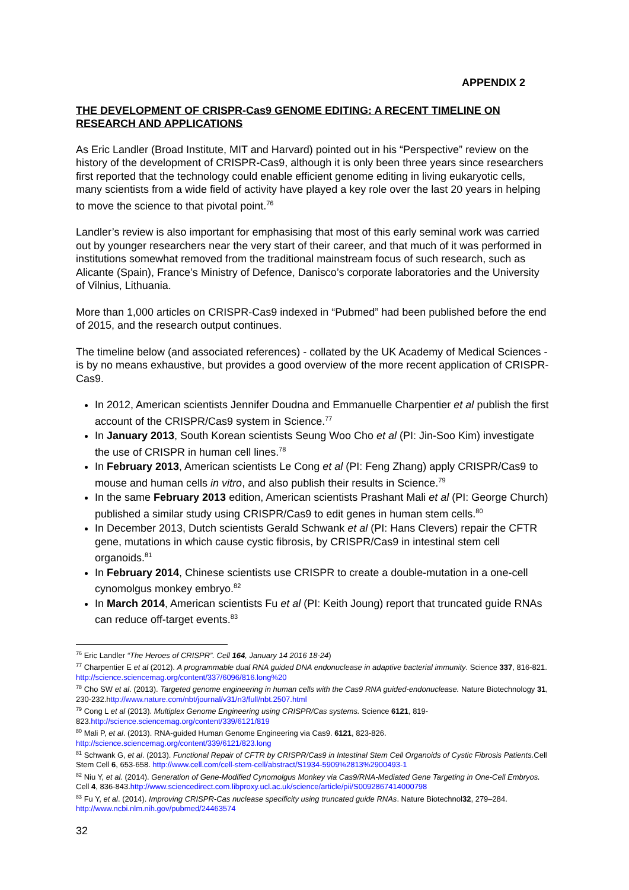APPENDIX 2
THE DEVELOPMENT OF CRISPR-Cas9 GENOME EDITING: A RECENT TIMELINE ON RESEARCH AND APPLICATIONS
As Eric Landler (Broad Institute, MIT and Harvard) pointed out in his “Perspective” review on the history of the development of CRISPR-Cas9, although it is only been three years since researchers first reported that the technology could enable efficient genome editing in living eukaryotic cells, many scientists from a wide field of activity have played a key role over the last 20 years in helping to move the science to that pivotal point.<sup>76</sup>
Landler’s review is also important for emphasising that most of this early seminal work was carried out by younger researchers near the very start of their career, and that much of it was performed in institutions somewhat removed from the traditional mainstream focus of such research, such as Alicante (Spain), France’s Ministry of Defence, Danisco’s corporate laboratories and the University of Vilnius, Lithuania.
More than 1,000 articles on CRISPR-Cas9 indexed in “Pubmed” had been published before the end of 2015, and the research output continues.
The timeline below (and associated references) - collated by the UK Academy of Medical Sciences - is by no means exhaustive, but provides a good overview of the more recent application of CRISPR-Cas9.
In 2012, American scientists Jennifer Doudna and Emmanuelle Charpentier et al publish the first account of the CRISPR/Cas9 system in Science.<sup>77</sup>
In January 2013, South Korean scientists Seung Woo Cho et al (PI: Jin-Soo Kim) investigate the use of CRISPR in human cell lines.<sup>78</sup>
In February 2013, American scientists Le Cong et al (PI: Feng Zhang) apply CRISPR/Cas9 to mouse and human cells in vitro, and also publish their results in Science.<sup>79</sup>
In the same February 2013 edition, American scientists Prashant Mali et al (PI: George Church) published a similar study using CRISPR/Cas9 to edit genes in human stem cells.<sup>80</sup>
In December 2013, Dutch scientists Gerald Schwank et al (PI: Hans Clevers) repair the CFTR gene, mutations in which cause cystic fibrosis, by CRISPR/Cas9 in intestinal stem cell organoids.<sup>81</sup>
In February 2014, Chinese scientists use CRISPR to create a double-mutation in a one-cell cynomolgus monkey embryo.<sup>82</sup>
In March 2014, American scientists Fu et al (PI: Keith Joung) report that truncated guide RNAs can reduce off-target events.<sup>83</sup>
<sup>76</sup> Eric Landler “The Heroes of CRISPR”. Cell 164, January 14 2016 18-24)
<sup>77</sup> Charpentier E et al (2012). A programmable dual RNA guided DNA endonuclease in adaptive bacterial immunity. Science 337, 816-821. http://science.sciencemag.org/content/337/6096/816.long%20
<sup>78</sup> Cho SW et al. (2013). Targeted genome engineering in human cells with the Cas9 RNA guided-endonuclease. Nature Biotechnology 31, 230-232.http://www.nature.com/nbt/journal/v31/n3/full/nbt.2507.html
<sup>79</sup> Cong L et al (2013). Multiplex Genome Engineering using CRISPR/Cas systems. Science 6121, 819-823.http://science.sciencemag.org/content/339/6121/819
<sup>80</sup> Mali P, et al. (2013). RNA-guided Human Genome Engineering via Cas9. 6121, 823-826. http://science.sciencemag.org/content/339/6121/823.long
<sup>81</sup> Schwank G, et al. (2013). Functional Repair of CFTR by CRISPR/Cas9 in Intestinal Stem Cell Organoids of Cystic Fibrosis Patients. Cell Stem Cell 6, 653-658. http://www.cell.com/cell-stem-cell/abstract/S1934-5909%2813%2900493-1
<sup>82</sup> Niu Y, et al. (2014). Generation of Gene-Modified Cynomolgus Monkey via Cas9/RNA-Mediated Gene Targeting in One-Cell Embryos. Cell 4, 836-843.http://www.sciencedirect.com.libproxy.ucl.ac.uk/science/article/pii/S0092867414000798
<sup>83</sup> Fu Y, et al. (2014). Improving CRISPR-Cas nuclease specificity using truncated guide RNAs. Nature Biotechnol32, 279–284. http://www.ncbi.nlm.nih.gov/pubmed/24463574
32